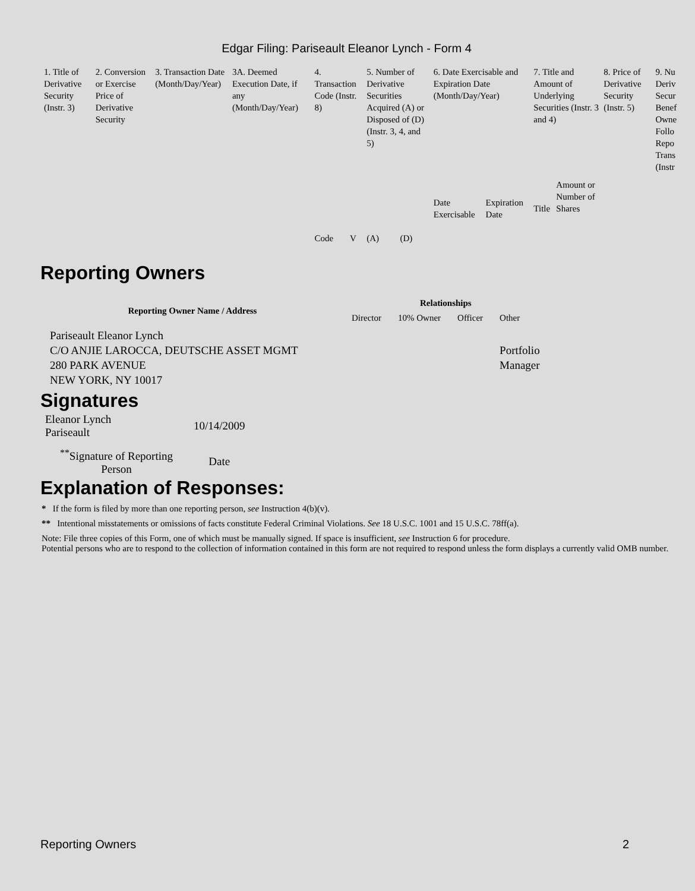Edgar Filing: Pariseault Eleanor Lynch - Form 4
| 1. Title of Derivative Security (Instr. 3) | 2. Conversion or Exercise Price of Derivative Security | 3. Transaction Date (Month/Day/Year) | 3A. Deemed Execution Date, if any (Month/Day/Year) | 4. Transaction Code (Instr. 8) | | 5. Number of Derivative Securities Acquired (A) or Disposed of (D) (Instr. 3, 4, and 5) | | 6. Date Exercisable and Expiration Date (Month/Day/Year) | | 7. Title and Amount of Underlying Securities (Instr. 3 and 4) | | 8. Price of Derivative Security (Instr. 5) | 9. Nu Deriv Secur Benef Owne Follo Repo Trans (Instr |
| | | | | Code | V | (A) | (D) | Date Exercisable | Expiration Date | Title | Amount or Number of Shares | | |
Reporting Owners
| Reporting Owner Name / Address | Relationships | | | |
| --- | --- | --- | --- | --- |
| | Director | 10% Owner | Officer | Other |
| Pariseault Eleanor Lynch C/O ANJIE LAROCCA, DEUTSCHE ASSET MGMT 280 PARK AVENUE NEW YORK, NY 10017 | | | | Portfolio Manager |
Signatures
| Eleanor Lynch Pariseault | 10/14/2009 |
| <sup>**</sup> Signature of Reporting Person | Date |
Explanation of Responses:
* If the form is filed by more than one reporting person, see Instruction 4(b)(v).
** Intentional misstatements or omissions of facts constitute Federal Criminal Violations. See 18 U.S.C. 1001 and 15 U.S.C. 78ff(a).
Note: File three copies of this Form, one of which must be manually signed. If space is insufficient, see Instruction 6 for procedure.
Potential persons who are to respond to the collection of information contained in this form are not required to respond unless the form displays a currently valid OMB number.
Reporting Owners 2